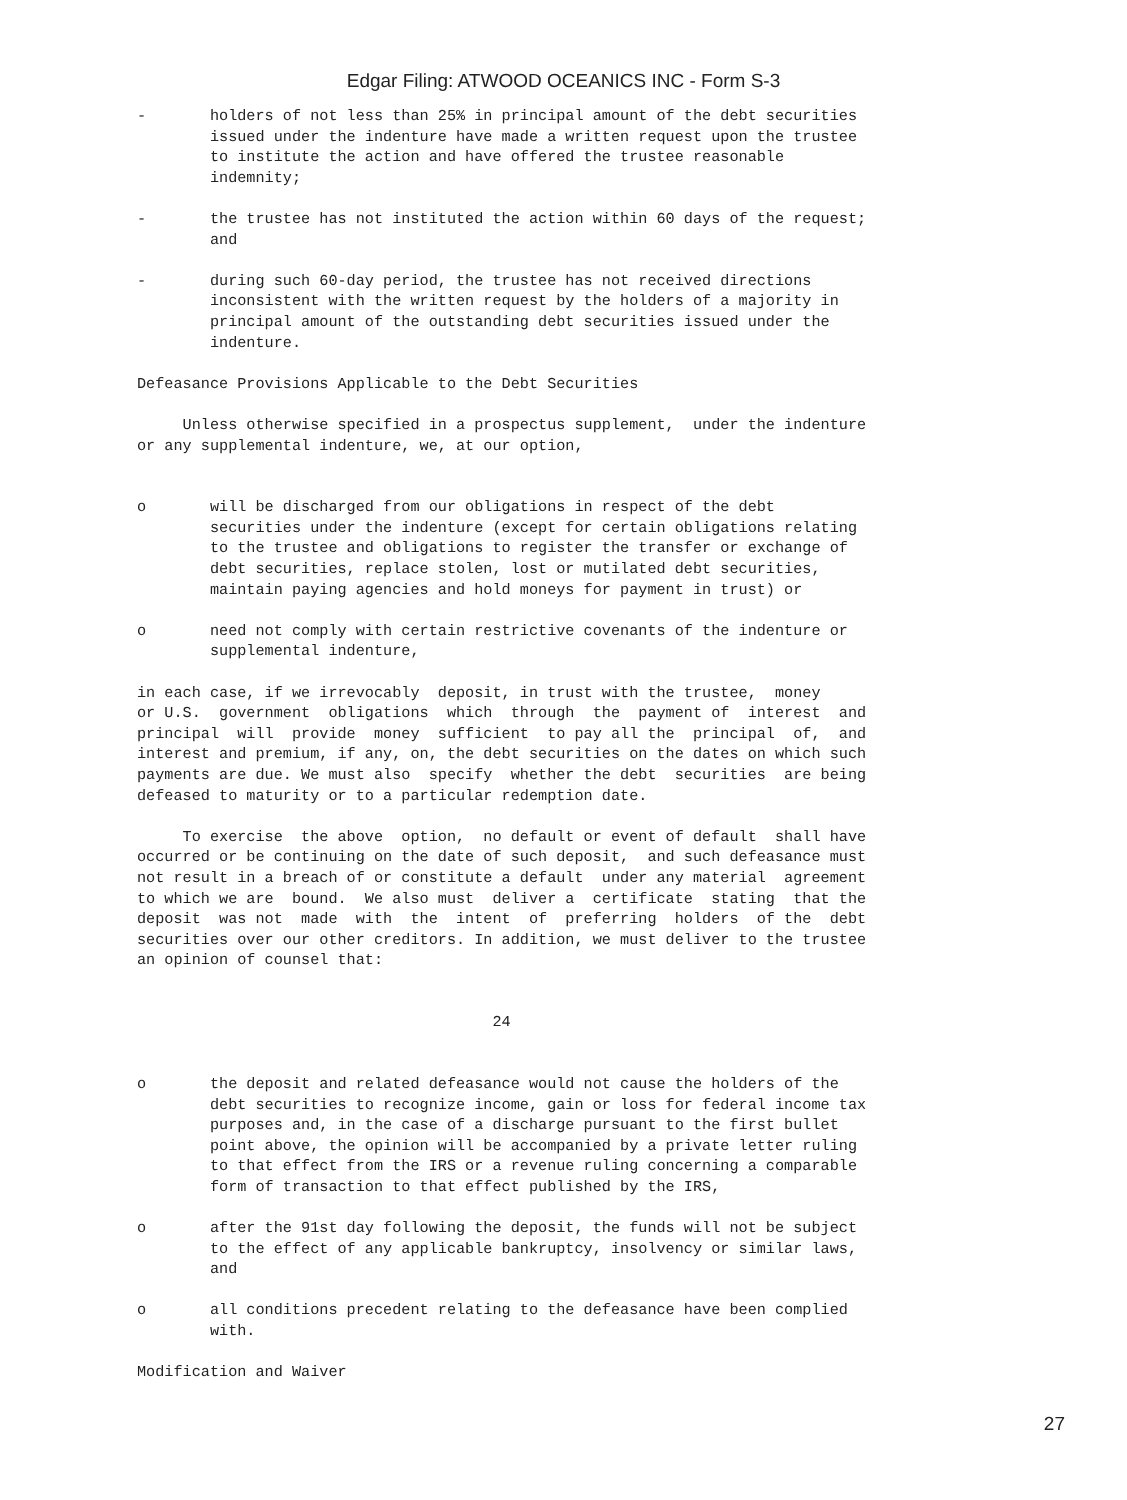Edgar Filing: ATWOOD OCEANICS INC - Form S-3
-       holders of not less than 25% in principal amount of the debt securities
        issued under the indenture have made a written request upon the trustee
        to institute the action and have offered the trustee reasonable
        indemnity;

-       the trustee has not instituted the action within 60 days of the request;
        and

-       during such 60-day period, the trustee has not received directions
        inconsistent with the written request by the holders of a majority in
        principal amount of the outstanding debt securities issued under the
        indenture.

Defeasance Provisions Applicable to the Debt Securities

     Unless otherwise specified in a prospectus supplement,  under the indenture
or any supplemental indenture, we, at our option,


o       will be discharged from our obligations in respect of the debt
        securities under the indenture (except for certain obligations relating
        to the trustee and obligations to register the transfer or exchange of
        debt securities, replace stolen, lost or mutilated debt securities,
        maintain paying agencies and hold moneys for payment in trust) or

o       need not comply with certain restrictive covenants of the indenture or
        supplemental indenture,

in each case, if we irrevocably  deposit, in trust with the trustee,  money
or U.S.  government  obligations  which  through  the  payment of  interest  and
principal  will  provide  money  sufficient  to pay all the  principal  of,  and
interest and premium, if any, on, the debt securities on the dates on which such
payments are due. We must also  specify  whether the debt  securities  are being
defeased to maturity or to a particular redemption date.

     To exercise  the above  option,  no default or event of default  shall have
occurred or be continuing on the date of such deposit,  and such defeasance must
not result in a breach of or constitute a default  under any material  agreement
to which we are  bound.  We also must  deliver a  certificate  stating  that the
deposit  was not  made  with  the  intent  of  preferring  holders  of the  debt
securities over our other creditors. In addition, we must deliver to the trustee
an opinion of counsel that:


                                       24


o       the deposit and related defeasance would not cause the holders of the
        debt securities to recognize income, gain or loss for federal income tax
        purposes and, in the case of a discharge pursuant to the first bullet
        point above, the opinion will be accompanied by a private letter ruling
        to that effect from the IRS or a revenue ruling concerning a comparable
        form of transaction to that effect published by the IRS,

o       after the 91st day following the deposit, the funds will not be subject
        to the effect of any applicable bankruptcy, insolvency or similar laws,
        and

o       all conditions precedent relating to the defeasance have been complied
        with.

Modification and Waiver
27